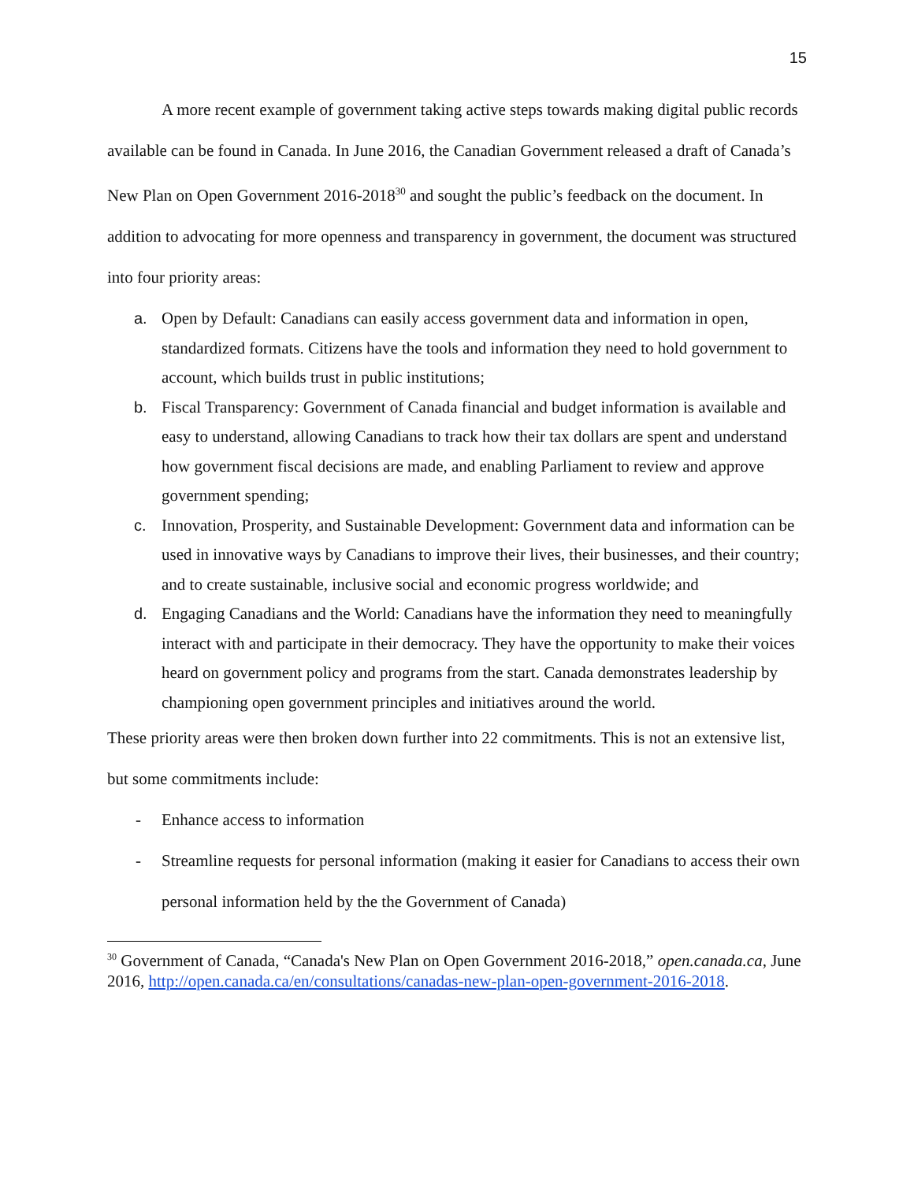15
A more recent example of government taking active steps towards making digital public records available can be found in Canada. In June 2016, the Canadian Government released a draft of Canada’s New Plan on Open Government 2016-2018<sup>30</sup> and sought the public’s feedback on the document. In addition to advocating for more openness and transparency in government, the document was structured into four priority areas:
a. Open by Default: Canadians can easily access government data and information in open, standardized formats. Citizens have the tools and information they need to hold government to account, which builds trust in public institutions;
b. Fiscal Transparency: Government of Canada financial and budget information is available and easy to understand, allowing Canadians to track how their tax dollars are spent and understand how government fiscal decisions are made, and enabling Parliament to review and approve government spending;
c. Innovation, Prosperity, and Sustainable Development: Government data and information can be used in innovative ways by Canadians to improve their lives, their businesses, and their country; and to create sustainable, inclusive social and economic progress worldwide; and
d. Engaging Canadians and the World: Canadians have the information they need to meaningfully interact with and participate in their democracy. They have the opportunity to make their voices heard on government policy and programs from the start. Canada demonstrates leadership by championing open government principles and initiatives around the world.
These priority areas were then broken down further into 22 commitments. This is not an extensive list, but some commitments include:
- Enhance access to information
- Streamline requests for personal information (making it easier for Canadians to access their own personal information held by the the Government of Canada)
<sup>30</sup> Government of Canada, “Canada's New Plan on Open Government 2016-2018,” open.canada.ca, June 2016, http://open.canada.ca/en/consultations/canadas-new-plan-open-government-2016-2018.